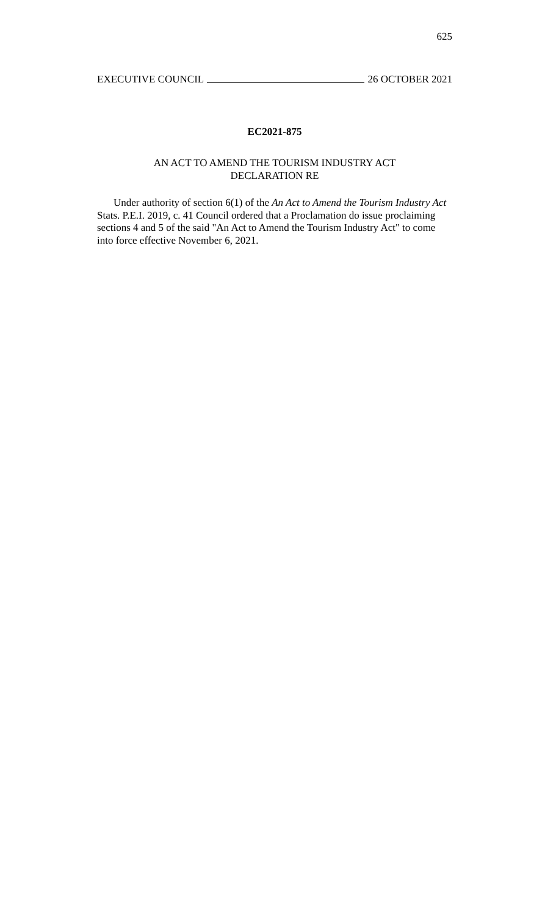625
EXECUTIVE COUNCIL 26 OCTOBER 2021
EC2021-875
AN ACT TO AMEND THE TOURISM INDUSTRY ACT
DECLARATION RE
Under authority of section 6(1) of the An Act to Amend the Tourism Industry Act Stats. P.E.I. 2019, c. 41 Council ordered that a Proclamation do issue proclaiming sections 4 and 5 of the said "An Act to Amend the Tourism Industry Act" to come into force effective November 6, 2021.